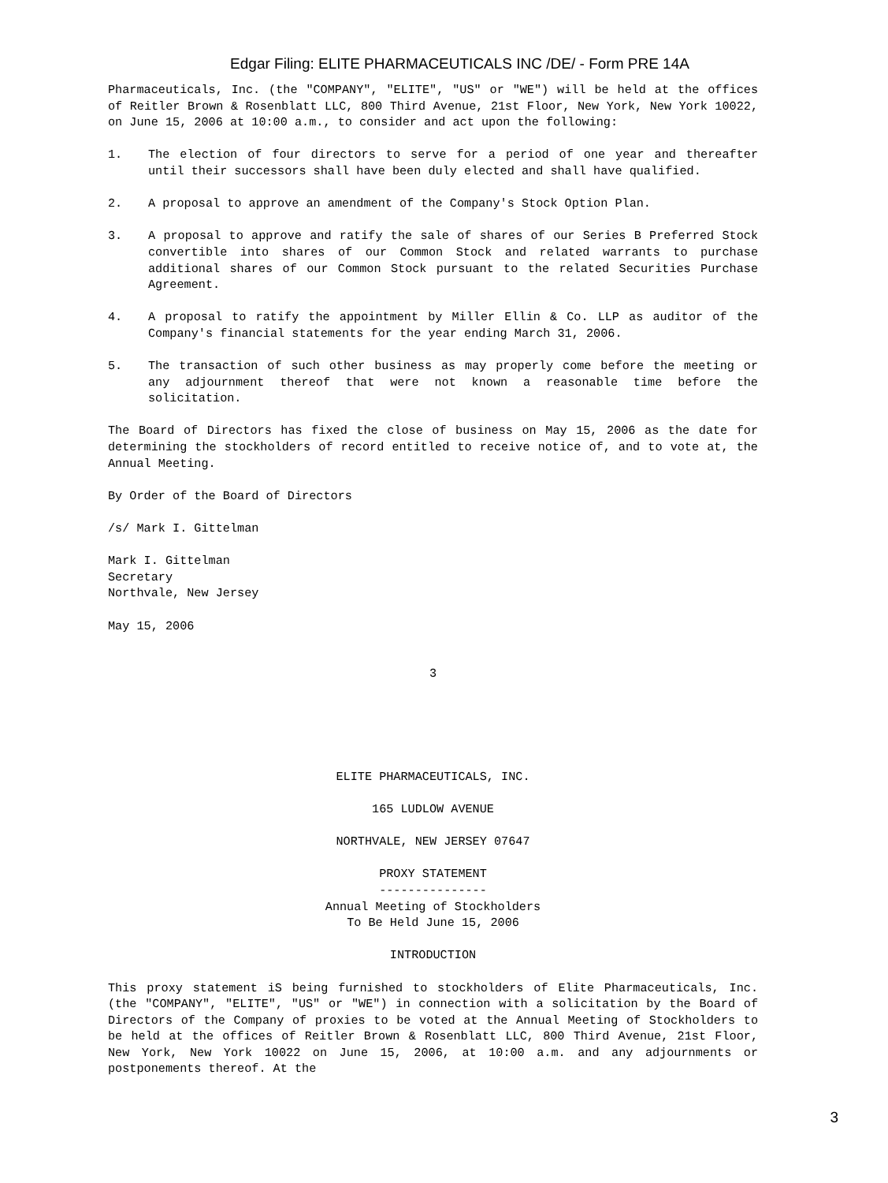Edgar Filing: ELITE PHARMACEUTICALS INC /DE/ - Form PRE 14A
Pharmaceuticals, Inc. (the "COMPANY", "ELITE", "US" or "WE") will be held at the offices of Reitler Brown & Rosenblatt LLC, 800 Third Avenue, 21st Floor, New York, New York 10022, on June 15, 2006 at 10:00 a.m., to consider and act upon the following:
1. The election of four directors to serve for a period of one year and thereafter until their successors shall have been duly elected and shall have qualified.
2. A proposal to approve an amendment of the Company's Stock Option Plan.
3. A proposal to approve and ratify the sale of shares of our Series B Preferred Stock convertible into shares of our Common Stock and related warrants to purchase additional shares of our Common Stock pursuant to the related Securities Purchase Agreement.
4. A proposal to ratify the appointment by Miller Ellin & Co. LLP as auditor of the Company's financial statements for the year ending March 31, 2006.
5. The transaction of such other business as may properly come before the meeting or any adjournment thereof that were not known a reasonable time before the solicitation.
The Board of Directors has fixed the close of business on May 15, 2006 as the date for determining the stockholders of record entitled to receive notice of, and to vote at, the Annual Meeting.
By Order of the Board of Directors
/s/ Mark I. Gittelman
Mark I. Gittelman
Secretary
Northvale, New Jersey
May 15, 2006
3
ELITE PHARMACEUTICALS, INC.
165 LUDLOW AVENUE
NORTHVALE, NEW JERSEY 07647
PROXY STATEMENT
---------------
Annual Meeting of Stockholders
To Be Held June 15, 2006
INTRODUCTION
This proxy statement iS being furnished to stockholders of Elite Pharmaceuticals, Inc. (the "COMPANY", "ELITE", "US" or "WE") in connection with a solicitation by the Board of Directors of the Company of proxies to be voted at the Annual Meeting of Stockholders to be held at the offices of Reitler Brown & Rosenblatt LLC, 800 Third Avenue, 21st Floor, New York, New York 10022 on June 15, 2006, at 10:00 a.m. and any adjournments or postponements thereof. At the
3